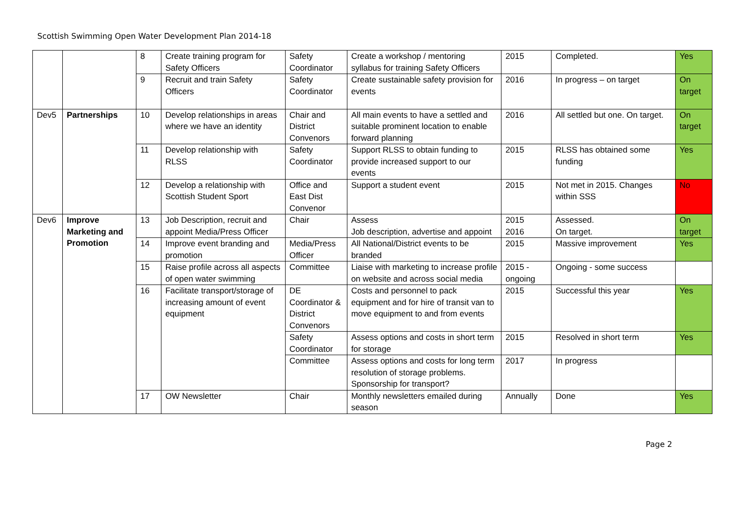Scottish Swimming Open Water Development Plan 2014-18
| | | 8 | Create training program for Safety Officers | Safety Coordinator | Create a workshop / mentoring syllabus for training Safety Officers | 2015 | Completed. | Yes |
| | | 9 | Recruit and train Safety Officers | Safety Coordinator | Create sustainable safety provision for events | 2016 | In progress – on target | On target |
| Dev5 | Partnerships | 10 | Develop relationships in areas where we have an identity | Chair and District Convenors | All main events to have a settled and suitable prominent location to enable forward planning | 2016 | All settled but one. On target. | On target |
| | | 11 | Develop relationship with RLSS | Safety Coordinator | Support RLSS to obtain funding to provide increased support to our events | 2015 | RLSS has obtained some funding | Yes |
| | | 12 | Develop a relationship with Scottish Student Sport | Office and East Dist Convenor | Support a student event | 2015 | Not met in 2015. Changes within SSS | No |
| Dev6 | Improve Marketing and Promotion | 13 | Job Description, recruit and appoint Media/Press Officer | Chair | Assess Job description, advertise and appoint | 2015 2016 | Assessed. On target. | On target |
| | | 14 | Improve event branding and promotion | Media/Press Officer | All National/District events to be branded | 2015 | Massive improvement | Yes |
| | | 15 | Raise profile across all aspects of open water swimming | Committee | Liaise with marketing to increase profile on website and across social media | 2015 - ongoing | Ongoing - some success | |
| | | 16 | Facilitate transport/storage of increasing amount of event equipment | DE Coordinator & District Convenors | Costs and personnel to pack equipment and for hire of transit van to move equipment to and from events | 2015 | Successful this year | Yes |
| | | | | Safety Coordinator | Assess options and costs in short term for storage | 2015 | Resolved in short term | Yes |
| | | | | Committee | Assess options and costs for long term resolution of storage problems. Sponsorship for transport? | 2017 | In progress | |
| | | 17 | OW Newsletter | Chair | Monthly newsletters emailed during season | Annually | Done | Yes |
Page 2